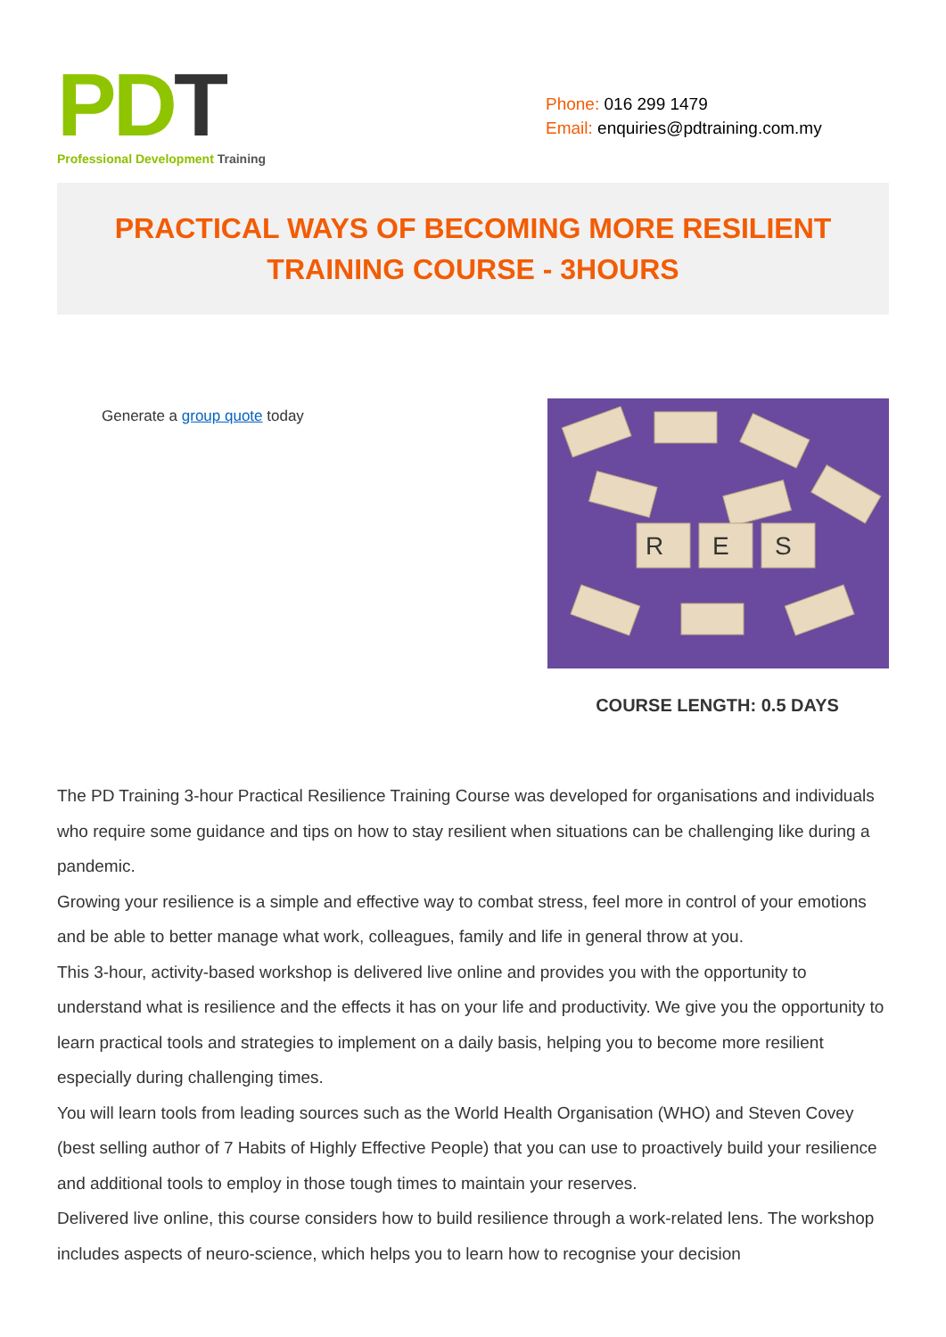PD T
Professional Development Training
Phone: 016 299 1479
Email: enquiries@pdtraining.com.my
PRACTICAL WAYS OF BECOMING MORE RESILIENT
TRAINING COURSE - 3HOURS
Generate a group quote today
R
E
S
COURSE LENGTH: 0.5 DAYS
The PD Training 3-hour Practical Resilience Training Course was developed for organisations and individuals who require some guidance and tips on how to stay resilient when situations can be challenging like during a pandemic.
Growing your resilience is a simple and effective way to combat stress, feel more in control of your emotions and be able to better manage what work, colleagues, family and life in general throw at you.
This 3-hour, activity-based workshop is delivered live online and provides you with the opportunity to understand what is resilience and the effects it has on your life and productivity. We give you the opportunity to learn practical tools and strategies to implement on a daily basis, helping you to become more resilient especially during challenging times.
You will learn tools from leading sources such as the World Health Organisation (WHO) and Steven Covey (best selling author of 7 Habits of Highly Effective People) that you can use to proactively build your resilience and additional tools to employ in those tough times to maintain your reserves.
Delivered live online, this course considers how to build resilience through a work-related lens. The workshop includes aspects of neuro-science, which helps you to learn how to recognise your decision